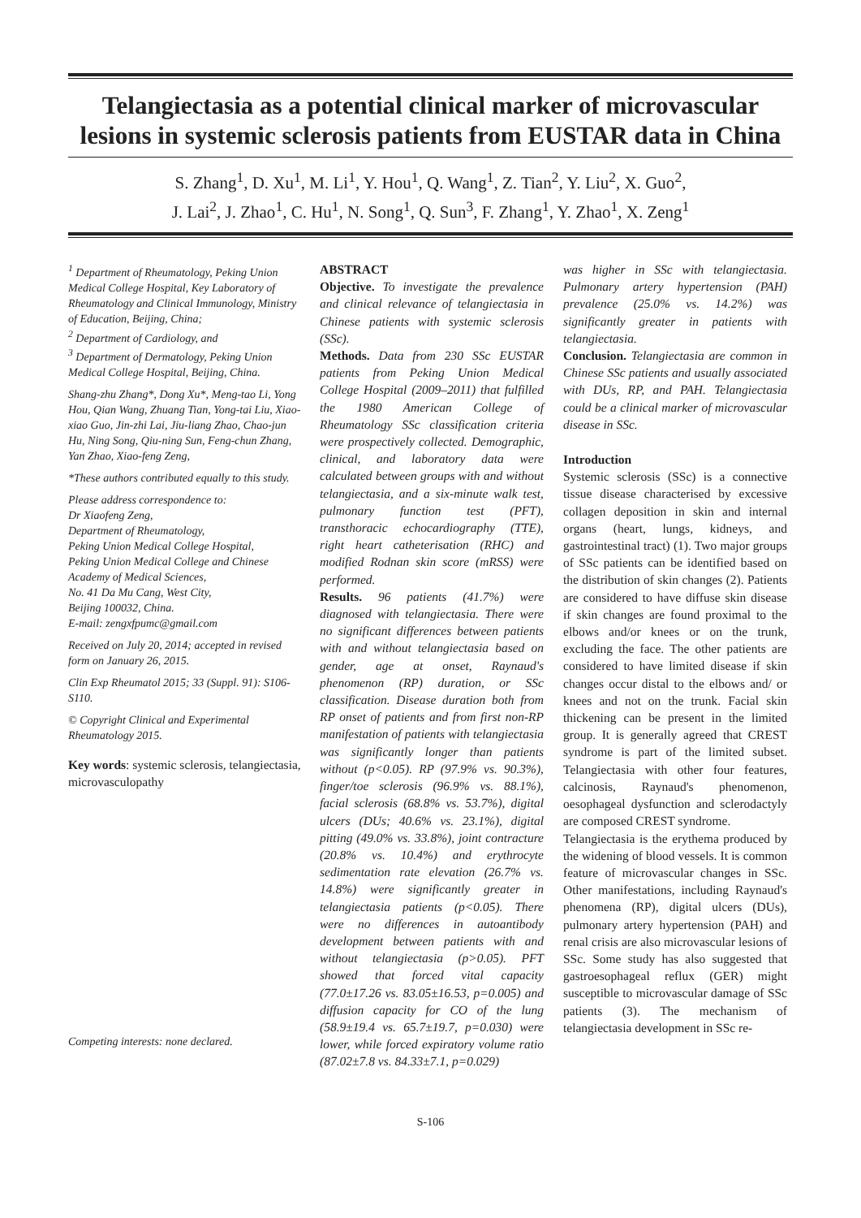Telangiectasia as a potential clinical marker of microvascular lesions in systemic sclerosis patients from EUSTAR data in China
S. Zhang<sup>1</sup>, D. Xu<sup>1</sup>, M. Li<sup>1</sup>, Y. Hou<sup>1</sup>, Q. Wang<sup>1</sup>, Z. Tian<sup>2</sup>, Y. Liu<sup>2</sup>, X. Guo<sup>2</sup>,
J. Lai<sup>2</sup>, J. Zhao<sup>1</sup>, C. Hu<sup>1</sup>, N. Song<sup>1</sup>, Q. Sun<sup>3</sup>, F. Zhang<sup>1</sup>, Y. Zhao<sup>1</sup>, X. Zeng<sup>1</sup>
<sup>1</sup> Department of Rheumatology, Peking Union Medical College Hospital, Key Laboratory of Rheumatology and Clinical Immunology, Ministry of Education, Beijing, China;
<sup>2</sup> Department of Cardiology, and
<sup>3</sup> Department of Dermatology, Peking Union Medical College Hospital, Beijing, China.
Shang-zhu Zhang*, Dong Xu*, Meng-tao Li, Yong Hou, Qian Wang, Zhuang Tian, Yong-tai Liu, Xiao-xiao Guo, Jin-zhi Lai, Jiu-liang Zhao, Chao-jun Hu, Ning Song, Qiu-ning Sun, Feng-chun Zhang, Yan Zhao, Xiao-feng Zeng,
*These authors contributed equally to this study.
Please address correspondence to:
Dr Xiaofeng Zeng,
Department of Rheumatology,
Peking Union Medical College Hospital,
Peking Union Medical College and Chinese Academy of Medical Sciences,
No. 41 Da Mu Cang, West City,
Beijing 100032, China.
E-mail: zengxfpumc@gmail.com
Received on July 20, 2014; accepted in revised form on January 26, 2015.
Clin Exp Rheumatol 2015; 33 (Suppl. 91): S106-S110.
© Copyright Clinical and Experimental Rheumatology 2015.
Key words: systemic sclerosis, telangiectasia, microvasculopathy
Competing interests: none declared.
ABSTRACT
Objective. To investigate the prevalence and clinical relevance of telangiectasia in Chinese patients with systemic sclerosis (SSc).
Methods. Data from 230 SSc EUSTAR patients from Peking Union Medical College Hospital (2009–2011) that fulfilled the 1980 American College of Rheumatology SSc classification criteria were prospectively collected. Demographic, clinical, and laboratory data were calculated between groups with and without telangiectasia, and a six-minute walk test, pulmonary function test (PFT), transthoracic echocardiography (TTE), right heart catheterisation (RHC) and modified Rodnan skin score (mRSS) were performed.
Results. 96 patients (41.7%) were diagnosed with telangiectasia. There were no significant differences between patients with and without telangiectasia based on gender, age at onset, Raynaud's phenomenon (RP) duration, or SSc classification. Disease duration both from RP onset of patients and from first non-RP manifestation of patients with telangiectasia was significantly longer than patients without (p<0.05). RP (97.9% vs. 90.3%), finger/toe sclerosis (96.9% vs. 88.1%), facial sclerosis (68.8% vs. 53.7%), digital ulcers (DUs; 40.6% vs. 23.1%), digital pitting (49.0% vs. 33.8%), joint contracture (20.8% vs. 10.4%) and erythrocyte sedimentation rate elevation (26.7% vs. 14.8%) were significantly greater in telangiectasia patients (p<0.05). There were no differences in autoantibody development between patients with and without telangiectasia (p>0.05). PFT showed that forced vital capacity (77.0±17.26 vs. 83.05±16.53, p=0.005) and diffusion capacity for CO of the lung (58.9±19.4 vs. 65.7±19.7, p=0.030) were lower, while forced expiratory volume ratio (87.02±7.8 vs. 84.33±7.1, p=0.029)
was higher in SSc with telangiectasia. Pulmonary artery hypertension (PAH) prevalence (25.0% vs. 14.2%) was significantly greater in patients with telangiectasia.
Conclusion. Telangiectasia are common in Chinese SSc patients and usually associated with DUs, RP, and PAH. Telangiectasia could be a clinical marker of microvascular disease in SSc.
Introduction
Systemic sclerosis (SSc) is a connective tissue disease characterised by excessive collagen deposition in skin and internal organs (heart, lungs, kidneys, and gastrointestinal tract) (1). Two major groups of SSc patients can be identified based on the distribution of skin changes (2). Patients are considered to have diffuse skin disease if skin changes are found proximal to the elbows and/or knees or on the trunk, excluding the face. The other patients are considered to have limited disease if skin changes occur distal to the elbows and/ or knees and not on the trunk. Facial skin thickening can be present in the limited group. It is generally agreed that CREST syndrome is part of the limited subset. Telangiectasia with other four features, calcinosis, Raynaud's phenomenon, oesophageal dysfunction and sclerodactyly are composed CREST syndrome.
Telangiectasia is the erythema produced by the widening of blood vessels. It is common feature of microvascular changes in SSc. Other manifestations, including Raynaud's phenomena (RP), digital ulcers (DUs), pulmonary artery hypertension (PAH) and renal crisis are also microvascular lesions of SSc. Some study has also suggested that gastroesophageal reflux (GER) might susceptible to microvascular damage of SSc patients (3). The mechanism of telangiectasia development in SSc re-
S-106